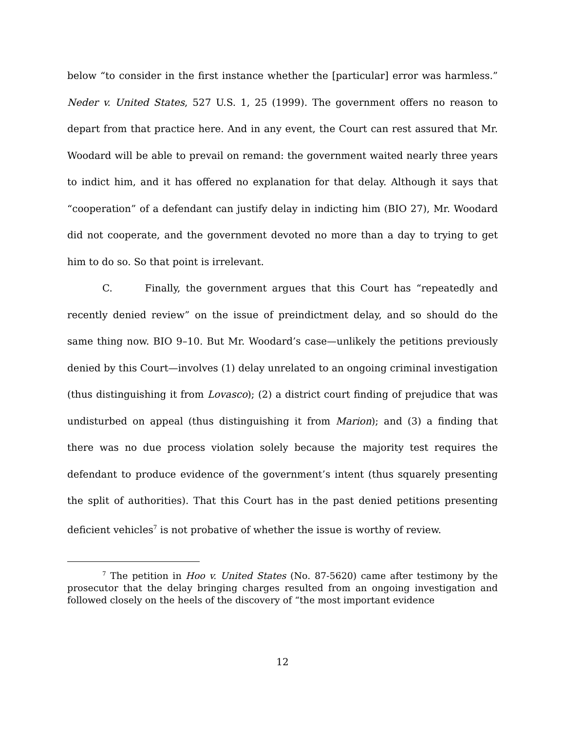below “to consider in the first instance whether the [particular] error was harmless.” Neder v. United States, 527 U.S. 1, 25 (1999). The government offers no reason to depart from that practice here. And in any event, the Court can rest assured that Mr. Woodard will be able to prevail on remand: the government waited nearly three years to indict him, and it has offered no explanation for that delay. Although it says that “cooperation” of a defendant can justify delay in indicting him (BIO 27), Mr. Woodard did not cooperate, and the government devoted no more than a day to trying to get him to do so. So that point is irrelevant.
C. Finally, the government argues that this Court has “repeatedly and recently denied review” on the issue of preindictment delay, and so should do the same thing now. BIO 9–10. But Mr. Woodard’s case—unlikely the petitions previously denied by this Court—involves (1) delay unrelated to an ongoing criminal investigation (thus distinguishing it from Lovasco); (2) a district court finding of prejudice that was undisturbed on appeal (thus distinguishing it from Marion); and (3) a finding that there was no due process violation solely because the majority test requires the defendant to produce evidence of the government’s intent (thus squarely presenting the split of authorities). That this Court has in the past denied petitions presenting deficient vehicles<sup>7</sup> is not probative of whether the issue is worthy of review.
<sup>7</sup> The petition in Hoo v. United States (No. 87-5620) came after testimony by the prosecutor that the delay bringing charges resulted from an ongoing investigation and followed closely on the heels of the discovery of “the most important evidence
12